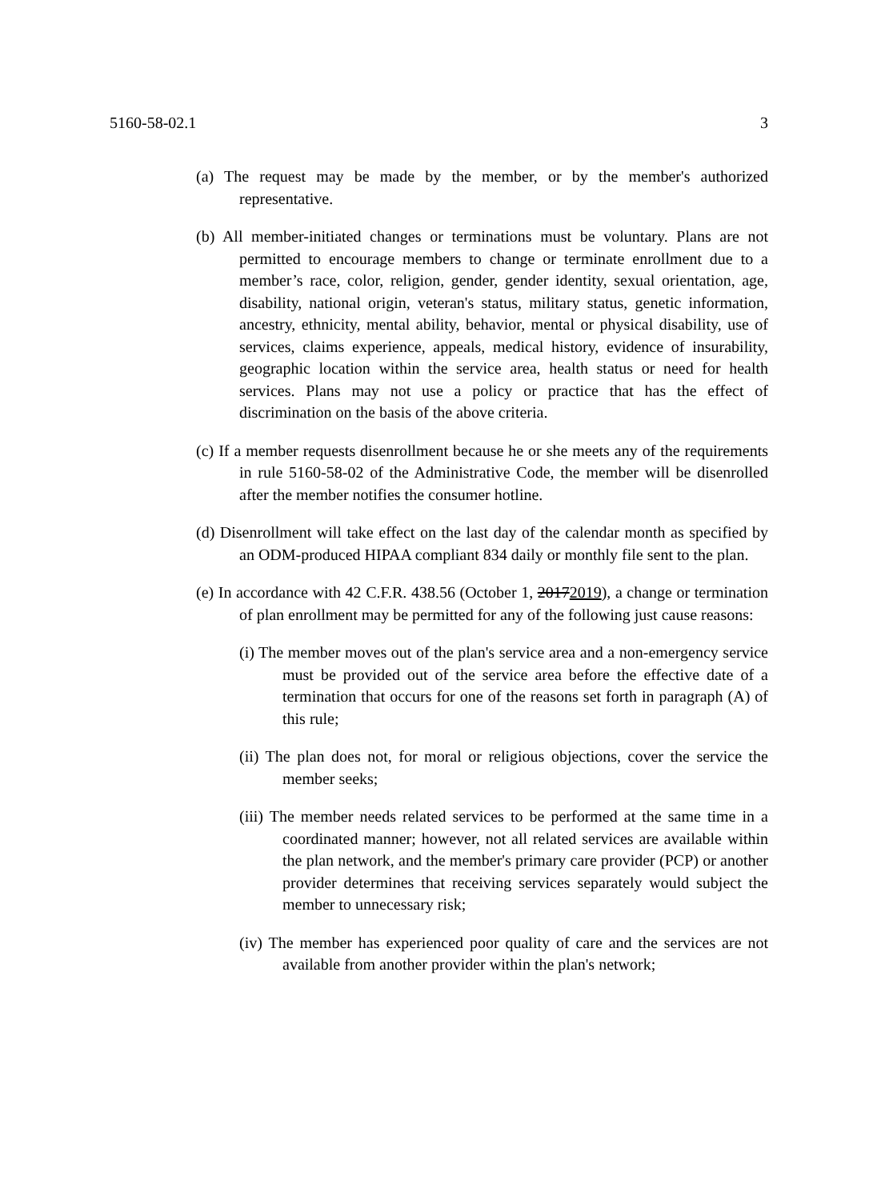5160-58-02.1 3
(a) The request may be made by the member, or by the member's authorized representative.
(b) All member-initiated changes or terminations must be voluntary. Plans are not permitted to encourage members to change or terminate enrollment due to a member’s race, color, religion, gender, gender identity, sexual orientation, age, disability, national origin, veteran's status, military status, genetic information, ancestry, ethnicity, mental ability, behavior, mental or physical disability, use of services, claims experience, appeals, medical history, evidence of insurability, geographic location within the service area, health status or need for health services. Plans may not use a policy or practice that has the effect of discrimination on the basis of the above criteria.
(c) If a member requests disenrollment because he or she meets any of the requirements in rule 5160-58-02 of the Administrative Code, the member will be disenrolled after the member notifies the consumer hotline.
(d) Disenrollment will take effect on the last day of the calendar month as specified by an ODM-produced HIPAA compliant 834 daily or monthly file sent to the plan.
(e) In accordance with 42 C.F.R. 438.56 (October 1, 20172019), a change or termination of plan enrollment may be permitted for any of the following just cause reasons:
(i) The member moves out of the plan's service area and a non-emergency service must be provided out of the service area before the effective date of a termination that occurs for one of the reasons set forth in paragraph (A) of this rule;
(ii) The plan does not, for moral or religious objections, cover the service the member seeks;
(iii) The member needs related services to be performed at the same time in a coordinated manner; however, not all related services are available within the plan network, and the member's primary care provider (PCP) or another provider determines that receiving services separately would subject the member to unnecessary risk;
(iv) The member has experienced poor quality of care and the services are not available from another provider within the plan's network;